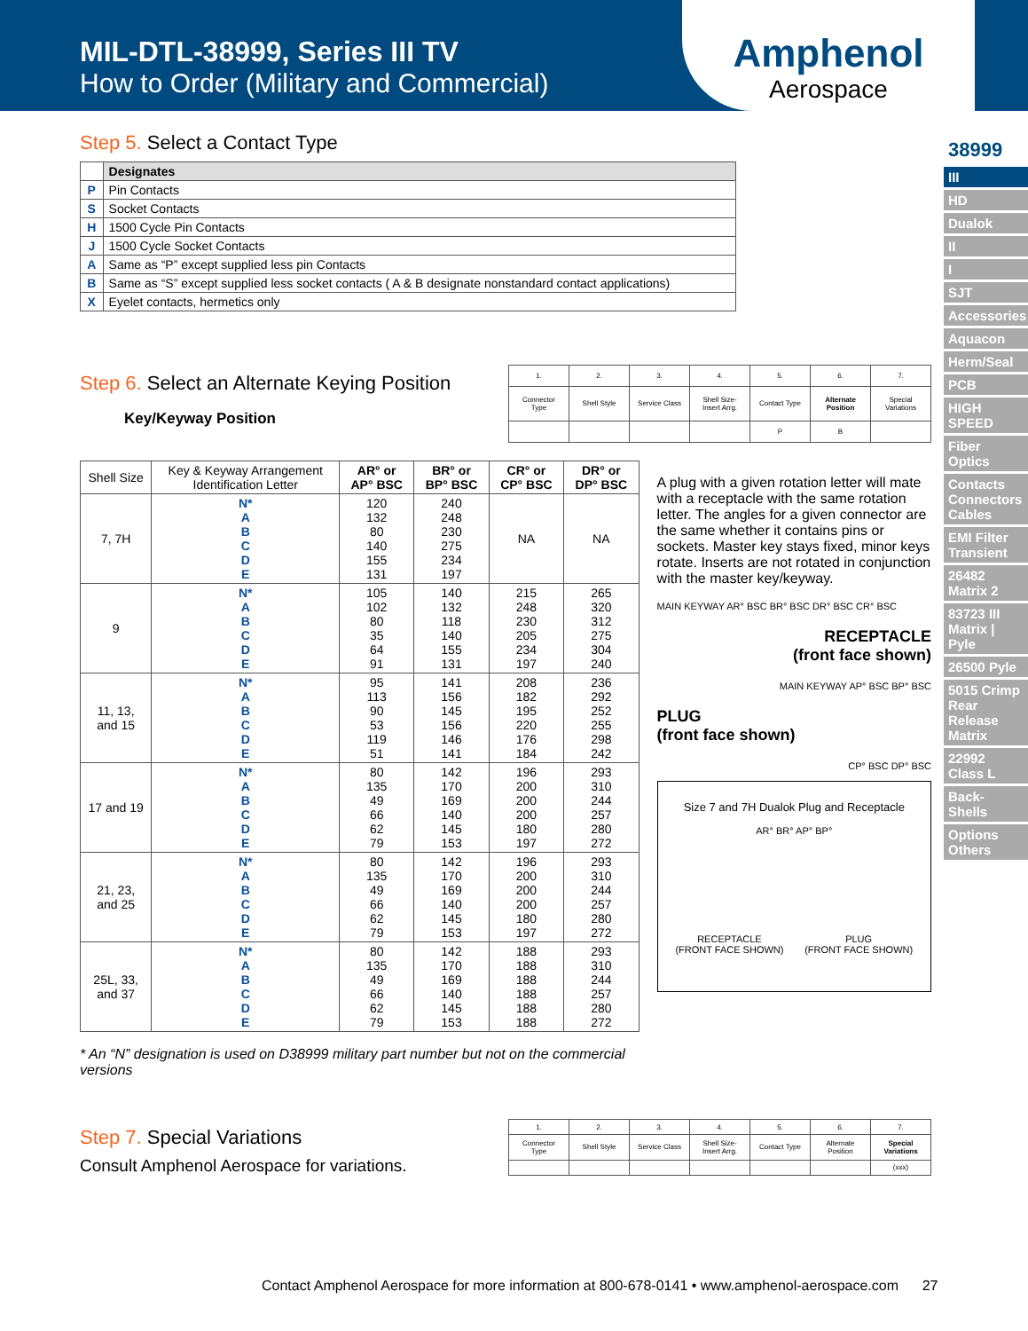MIL-DTL-38999, Series III TV
How to Order (Military and Commercial)
Amphenol
Aerospace
38999
III
HD
Dualok
II
I
SJT
Accessories
Aquacon
Herm/Seal
PCB
HIGH SPEED
Fiber Optics
Contacts Connectors Cables
EMI Filter Transient
26482 Matrix 2
83723 III Matrix | Pyle
26500 Pyle
5015 Crimp Rear Release Matrix
22992 Class L
Back-Shells
Options Others
Step 5. Select a Contact Type
| | Designates |
| --- | --- |
| P | Pin Contacts |
| S | Socket Contacts |
| H | 1500 Cycle Pin Contacts |
| J | 1500 Cycle Socket Contacts |
| A | Same as “P” except supplied less pin Contacts |
| B | Same as “S” except supplied less socket contacts ( A & B designate nonstandard contact applications) |
| X | Eyelet contacts, hermetics only |
Step 6. Select an Alternate Keying Position
Key/Keyway Position
| 1. | 2. | 3. | 4. | 5. | 6. | 7. |
| Connector Type | Shell Style | Service Class | Shell Size- Insert Arrg. | Contact Type | Alternate Position | Special Variations |
| | | | | P | B | |
| Shell Size | Key & Keyway Arrangement Identification Letter | AR° or AP° BSC | BR° or BP° BSC | CR° or CP° BSC | DR° or DP° BSC |
| 7, 7H | N* A B C D E | 120 132 80 140 155 131 | 240 248 230 275 234 197 | NA | NA |
| 9 | N* A B C D E | 105 102 80 35 64 91 | 140 132 118 140 155 131 | 215 248 230 205 234 197 | 265 320 312 275 304 240 |
| 11, 13, and 15 | N* A B C D E | 95 113 90 53 119 51 | 141 156 145 156 146 141 | 208 182 195 220 176 184 | 236 292 252 255 298 242 |
| 17 and 19 | N* A B C D E | 80 135 49 66 62 79 | 142 170 169 140 145 153 | 196 200 200 200 180 197 | 293 310 244 257 280 272 |
| 21, 23, and 25 | N* A B C D E | 80 135 49 66 62 79 | 142 170 169 140 145 153 | 196 200 200 200 180 197 | 293 310 244 257 280 272 |
| 25L, 33, and 37 | N* A B C D E | 80 135 49 66 62 79 | 142 170 169 140 145 153 | 188 188 188 188 188 188 | 293 310 244 257 280 272 |
* An “N” designation is used on D38999 military part number but not on the commercial versions
A plug with a given rotation letter will mate with a receptacle with the same rotation letter. The angles for a given connector are the same whether it contains pins or sockets. Master key stays fixed, minor keys rotate. Inserts are not rotated in conjunction with the master key/keyway.
MAIN KEYWAY AR° BSC BR° BSC DR° BSC CR° BSC
RECEPTACLE
(front face shown)
MAIN KEYWAY AP° BSC BP° BSC
PLUG
(front face shown)
CP° BSC DP° BSC
Size 7 and 7H Dualok Plug and Receptacle
AR° BR° AP° BP°
RECEPTACLE
(FRONT FACE SHOWN) PLUG
(FRONT FACE SHOWN)
Step 7. Special Variations
Consult Amphenol Aerospace for variations.
| 1. | 2. | 3. | 4. | 5. | 6. | 7. |
| Connector Type | Shell Style | Service Class | Shell Size- Insert Arrg. | Contact Type | Alternate Position | Special Variations |
| | | | | | | (xxx) |
Contact Amphenol Aerospace for more information at 800-678-0141 • www.amphenol-aerospace.com 27